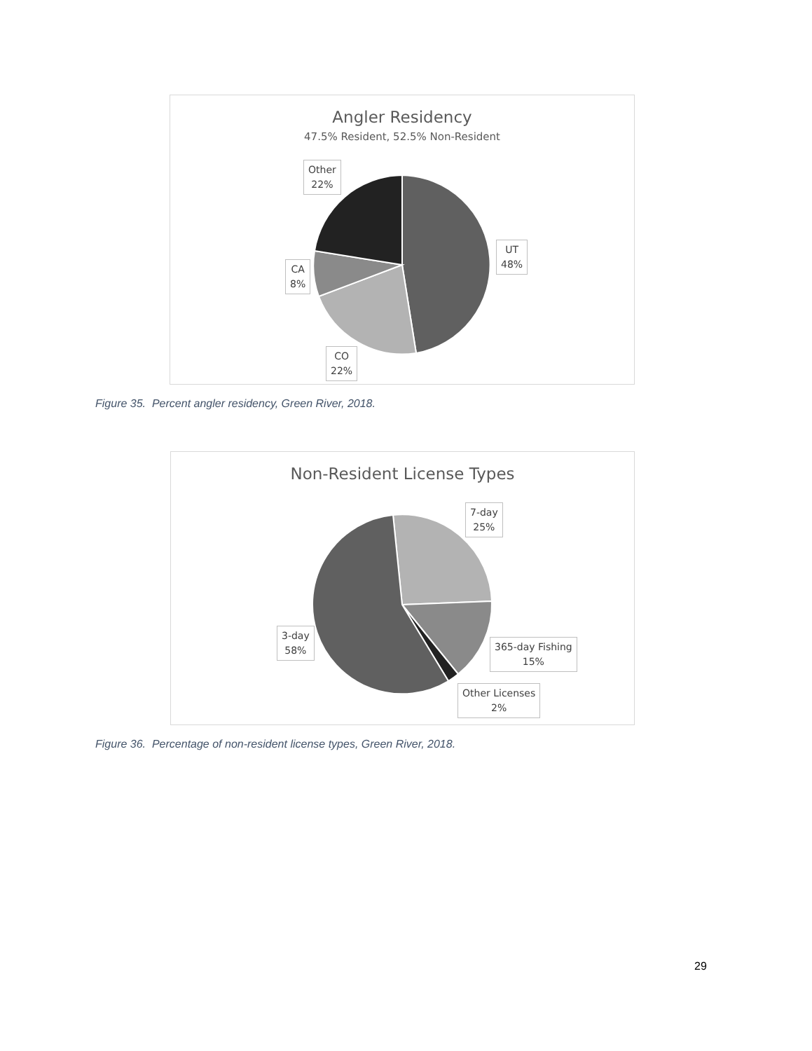Angler Residency
47.5% Resident, 52.5% Non-Resident
Other
22%
UT
48%
CA
8%
CO
22%
Figure 35. Percent angler residency, Green River, 2018.
Non-Resident License Types
7-day
25%
3-day
58%
365-day Fishing
15%
Other Licenses
2%
Figure 36. Percentage of non-resident license types, Green River, 2018.
29